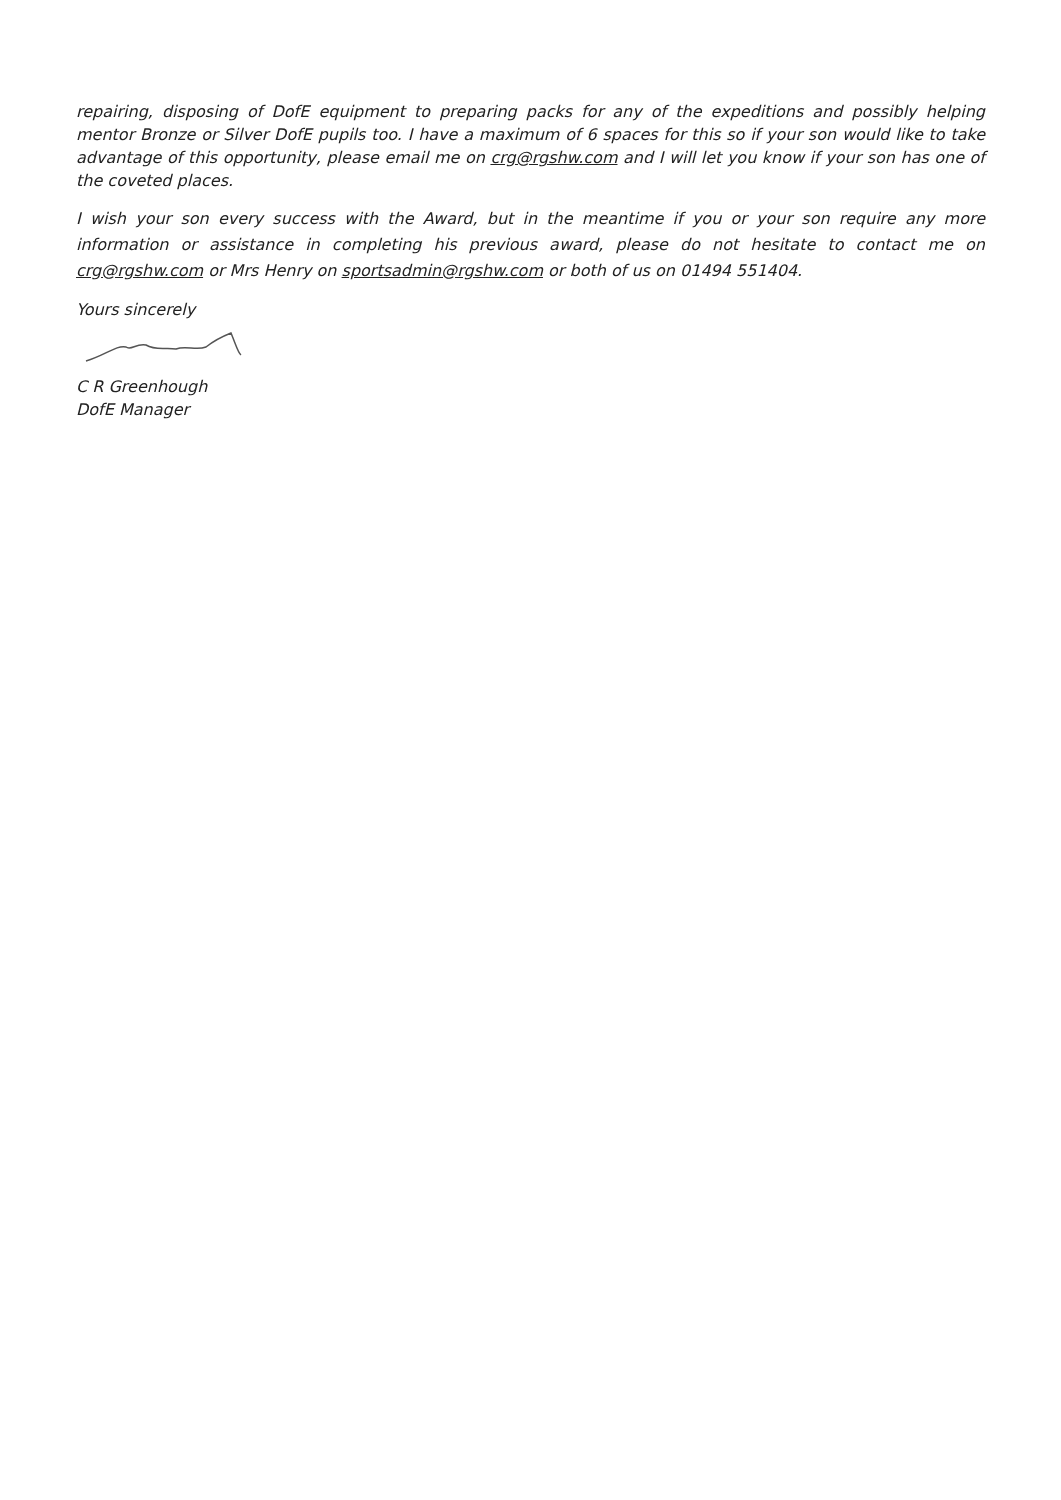repairing, disposing of DofE equipment to preparing packs for any of the expeditions and possibly helping mentor Bronze or Silver DofE pupils too. I have a maximum of 6 spaces for this so if your son would like to take advantage of this opportunity, please email me on crg@rgshw.com and I will let you know if your son has one of the coveted places.
I wish your son every success with the Award, but in the meantime if you or your son require any more information or assistance in completing his previous award, please do not hesitate to contact me on crg@rgshw.com or Mrs Henry on sportsadmin@rgshw.com or both of us on 01494 551404.
Yours sincerely
C R Greenhough
DofE Manager